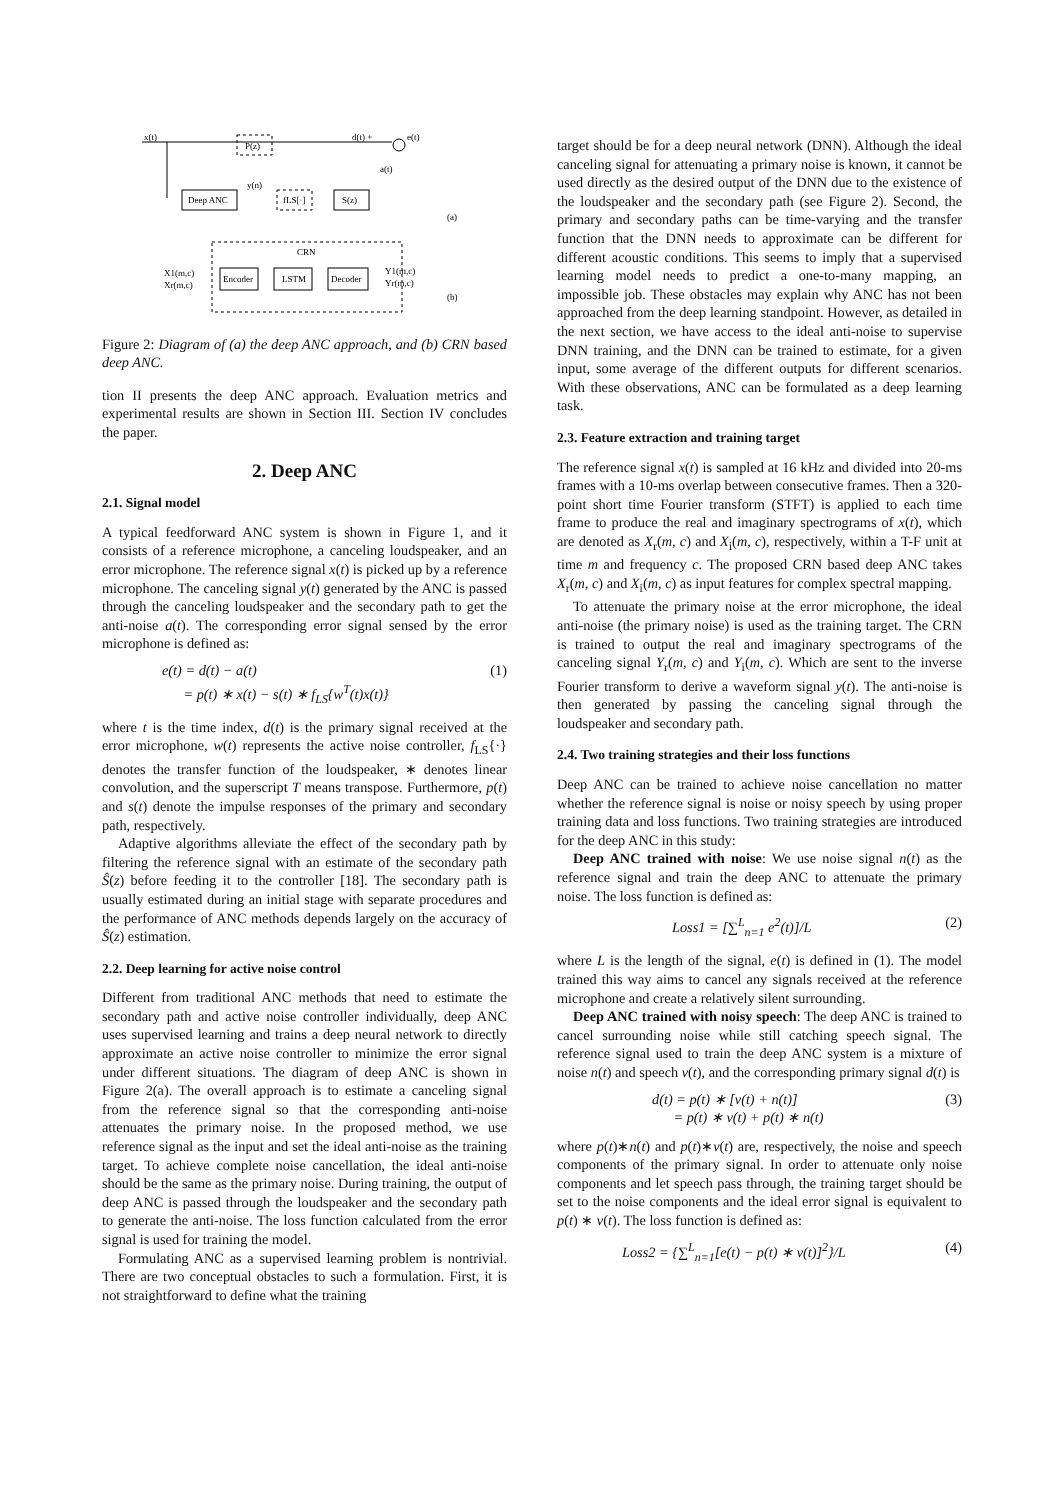P(z)
x(t)
d(t) +
e(t)
a(t)
Deep ANC
fLS[·]
S(z)
y(n)
(a)
CRN
X1(m,c)
Xr(m,c)
Encoder
LSTM
Decoder
Y1(m,c)
Yr(m,c)
(b)
Figure 2: Diagram of (a) the deep ANC approach, and (b) CRN based deep ANC.
tion II presents the deep ANC approach. Evaluation metrics and experimental results are shown in Section III. Section IV concludes the paper.
2. Deep ANC
2.1. Signal model
A typical feedforward ANC system is shown in Figure 1, and it consists of a reference microphone, a canceling loudspeaker, and an error microphone. The reference signal x(t) is picked up by a reference microphone. The canceling signal y(t) generated by the ANC is passed through the canceling loudspeaker and the secondary path to get the anti-noise a(t). The corresponding error signal sensed by the error microphone is defined as:
e(t) = d(t) − a(t)
= p(t) ∗ x(t) − s(t) ∗ f<sub>LS</sub>{w<sup>T</sup>(t)x(t)} (1)
where t is the time index, d(t) is the primary signal received at the error microphone, w(t) represents the active noise controller, f<sub>LS</sub>{·} denotes the transfer function of the loudspeaker, ∗ denotes linear convolution, and the superscript T means transpose. Furthermore, p(t) and s(t) denote the impulse responses of the primary and secondary path, respectively.
Adaptive algorithms alleviate the effect of the secondary path by filtering the reference signal with an estimate of the secondary path Ŝ(z) before feeding it to the controller [18]. The secondary path is usually estimated during an initial stage with separate procedures and the performance of ANC methods depends largely on the accuracy of Ŝ(z) estimation.
2.2. Deep learning for active noise control
Different from traditional ANC methods that need to estimate the secondary path and active noise controller individually, deep ANC uses supervised learning and trains a deep neural network to directly approximate an active noise controller to minimize the error signal under different situations. The diagram of deep ANC is shown in Figure 2(a). The overall approach is to estimate a canceling signal from the reference signal so that the corresponding anti-noise attenuates the primary noise. In the proposed method, we use reference signal as the input and set the ideal anti-noise as the training target. To achieve complete noise cancellation, the ideal anti-noise should be the same as the primary noise. During training, the output of deep ANC is passed through the loudspeaker and the secondary path to generate the anti-noise. The loss function calculated from the error signal is used for training the model.
Formulating ANC as a supervised learning problem is nontrivial. There are two conceptual obstacles to such a formulation. First, it is not straightforward to define what the training
target should be for a deep neural network (DNN). Although the ideal canceling signal for attenuating a primary noise is known, it cannot be used directly as the desired output of the DNN due to the existence of the loudspeaker and the secondary path (see Figure 2). Second, the primary and secondary paths can be time-varying and the transfer function that the DNN needs to approximate can be different for different acoustic conditions. This seems to imply that a supervised learning model needs to predict a one-to-many mapping, an impossible job. These obstacles may explain why ANC has not been approached from the deep learning standpoint. However, as detailed in the next section, we have access to the ideal anti-noise to supervise DNN training, and the DNN can be trained to estimate, for a given input, some average of the different outputs for different scenarios. With these observations, ANC can be formulated as a deep learning task.
2.3. Feature extraction and training target
The reference signal x(t) is sampled at 16 kHz and divided into 20-ms frames with a 10-ms overlap between consecutive frames. Then a 320-point short time Fourier transform (STFT) is applied to each time frame to produce the real and imaginary spectrograms of x(t), which are denoted as X<sub>r</sub>(m, c) and X<sub>i</sub>(m, c), respectively, within a T-F unit at time m and frequency c. The proposed CRN based deep ANC takes X<sub>r</sub>(m, c) and X<sub>i</sub>(m, c) as input features for complex spectral mapping.
To attenuate the primary noise at the error microphone, the ideal anti-noise (the primary noise) is used as the training target. The CRN is trained to output the real and imaginary spectrograms of the canceling signal Y<sub>r</sub>(m, c) and Y<sub>i</sub>(m, c). Which are sent to the inverse Fourier transform to derive a waveform signal y(t). The anti-noise is then generated by passing the canceling signal through the loudspeaker and secondary path.
2.4. Two training strategies and their loss functions
Deep ANC can be trained to achieve noise cancellation no matter whether the reference signal is noise or noisy speech by using proper training data and loss functions. Two training strategies are introduced for the deep ANC in this study:
Deep ANC trained with noise: We use noise signal n(t) as the reference signal and train the deep ANC to attenuate the primary noise. The loss function is defined as:
Loss1 = [∑<sup>L</sup><sub>n=1</sub> e<sup>2</sup>(t)]/L (2)
where L is the length of the signal, e(t) is defined in (1). The model trained this way aims to cancel any signals received at the reference microphone and create a relatively silent surrounding.
Deep ANC trained with noisy speech: The deep ANC is trained to cancel surrounding noise while still catching speech signal. The reference signal used to train the deep ANC system is a mixture of noise n(t) and speech v(t), and the corresponding primary signal d(t) is
d(t) = p(t) ∗ [v(t) + n(t)]
= p(t) ∗ v(t) + p(t) ∗ n(t) (3)
where p(t)∗n(t) and p(t)∗v(t) are, respectively, the noise and speech components of the primary signal. In order to attenuate only noise components and let speech pass through, the training target should be set to the noise components and the ideal error signal is equivalent to p(t) ∗ v(t). The loss function is defined as:
Loss2 = {∑<sup>L</sup><sub>n=1</sub>[e(t) − p(t) ∗ v(t)]<sup>2</sup>}/L (4)